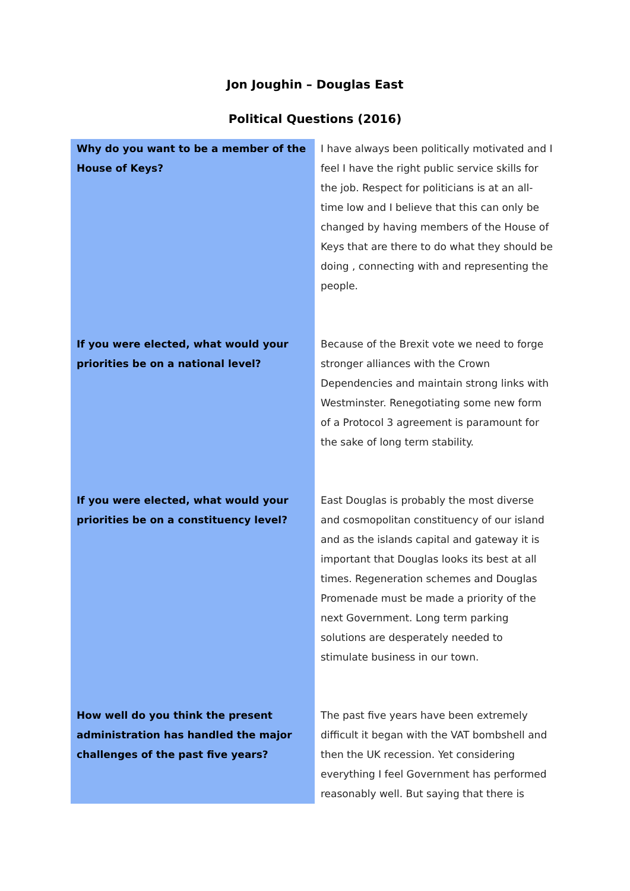Jon Joughin – Douglas East
Political Questions (2016)
| Why do you want to be a member of the House of Keys? | I have always been politically motivated and I feel I have the right public service skills for the job. Respect for politicians is at an all-time low and I believe that this can only be changed by having members of the House of Keys that are there to do what they should be doing , connecting with and representing the people. |
| If you were elected, what would your priorities be on a national level? | Because of the Brexit vote we need to forge stronger alliances with the Crown Dependencies and maintain strong links with Westminster. Renegotiating some new form of a Protocol 3 agreement is paramount for the sake of long term stability. |
| If you were elected, what would your priorities be on a constituency level? | East Douglas is probably the most diverse and cosmopolitan constituency of our island and as the islands capital and gateway it is important that Douglas looks its best at all times. Regeneration schemes and Douglas Promenade must be made a priority of the next Government. Long term parking solutions are desperately needed to stimulate business in our town. |
| How well do you think the present administration has handled the major challenges of the past five years? | The past five years have been extremely difficult it began with the VAT bombshell and then the UK recession. Yet considering everything I feel Government has performed reasonably well. But saying that there is |